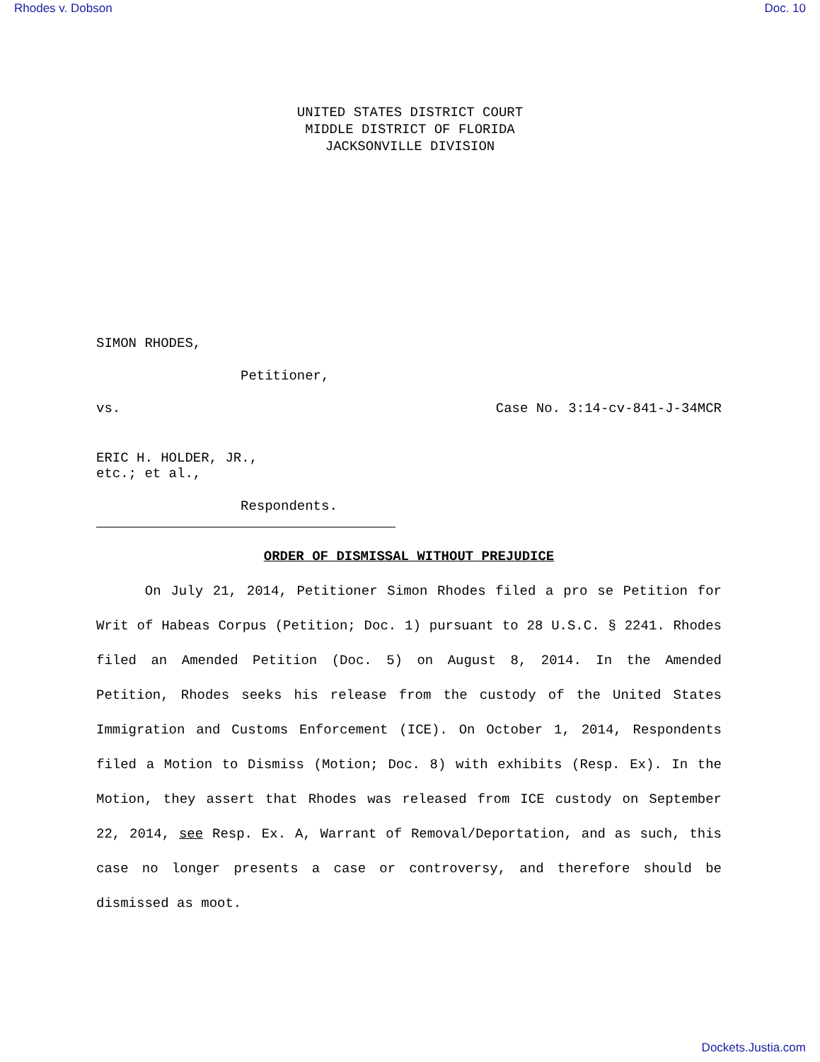Rhodes v. Dobson Doc. 10
UNITED STATES DISTRICT COURT
MIDDLE DISTRICT OF FLORIDA
JACKSONVILLE DIVISION
SIMON RHODES,
Petitioner,
vs. Case No. 3:14-cv-841-J-34MCR
ERIC H. HOLDER, JR.,
etc.; et al.,
Respondents.
ORDER OF DISMISSAL WITHOUT PREJUDICE
On July 21, 2014, Petitioner Simon Rhodes filed a pro se Petition for Writ of Habeas Corpus (Petition; Doc. 1) pursuant to 28 U.S.C. § 2241. Rhodes filed an Amended Petition (Doc. 5) on August 8, 2014. In the Amended Petition, Rhodes seeks his release from the custody of the United States Immigration and Customs Enforcement (ICE). On October 1, 2014, Respondents filed a Motion to Dismiss (Motion; Doc. 8) with exhibits (Resp. Ex). In the Motion, they assert that Rhodes was released from ICE custody on September 22, 2014, see Resp. Ex. A, Warrant of Removal/Deportation, and as such, this case no longer presents a case or controversy, and therefore should be dismissed as moot.
Dockets.Justia.com